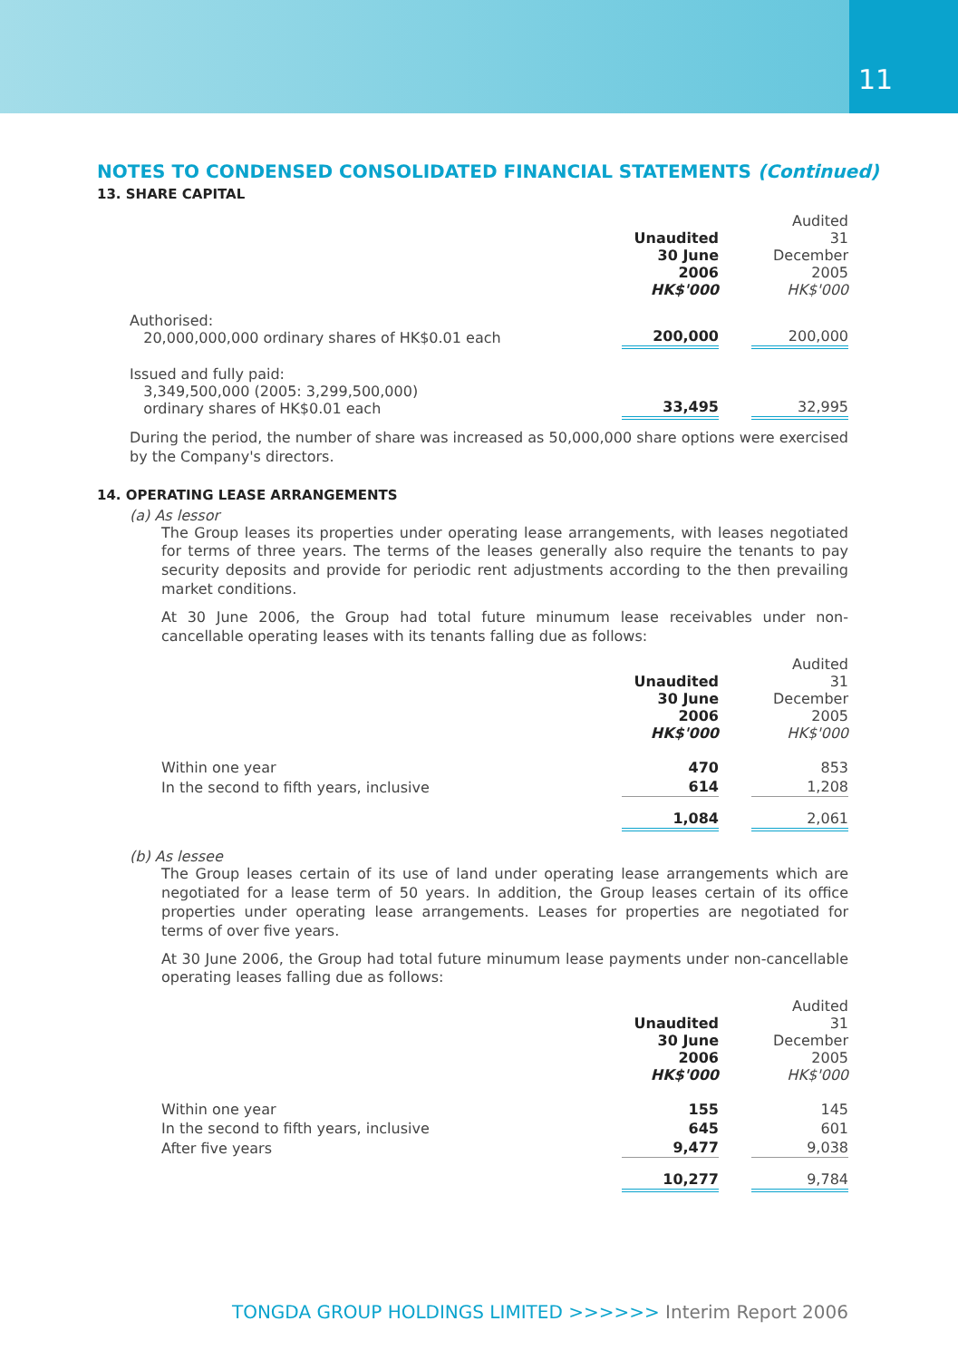11
NOTES TO CONDENSED CONSOLIDATED FINANCIAL STATEMENTS (Continued)
13. SHARE CAPITAL
| | Unaudited 30 June 2006 HK$'000 | | Audited 31 December 2005 HK$'000 |
| Authorised: 20,000,000,000 ordinary shares of HK$0.01 each | 200,000 | | 200,000 |
| Issued and fully paid: 3,349,500,000 (2005: 3,299,500,000) ordinary shares of HK$0.01 each | 33,495 | | 32,995 |
During the period, the number of share was increased as 50,000,000 share options were exercised by the Company's directors.
14. OPERATING LEASE ARRANGEMENTS
(a) As lessor
The Group leases its properties under operating lease arrangements, with leases negotiated for terms of three years. The terms of the leases generally also require the tenants to pay security deposits and provide for periodic rent adjustments according to the then prevailing market conditions.
At 30 June 2006, the Group had total future minumum lease receivables under non-cancellable operating leases with its tenants falling due as follows:
| | Unaudited 30 June 2006 HK$'000 | | Audited 31 December 2005 HK$'000 |
| Within one year | 470 | | 853 |
| In the second to fifth years, inclusive | 614 | | 1,208 |
| | 1,084 | | 2,061 |
(b) As lessee
The Group leases certain of its use of land under operating lease arrangements which are negotiated for a lease term of 50 years. In addition, the Group leases certain of its office properties under operating lease arrangements. Leases for properties are negotiated for terms of over five years.
At 30 June 2006, the Group had total future minumum lease payments under non-cancellable operating leases falling due as follows:
| | Unaudited 30 June 2006 HK$'000 | | Audited 31 December 2005 HK$'000 |
| Within one year | 155 | | 145 |
| In the second to fifth years, inclusive | 645 | | 601 |
| After five years | 9,477 | | 9,038 |
| | 10,277 | | 9,784 |
TONGDA GROUP HOLDINGS LIMITED >>>>>> Interim Report 2006